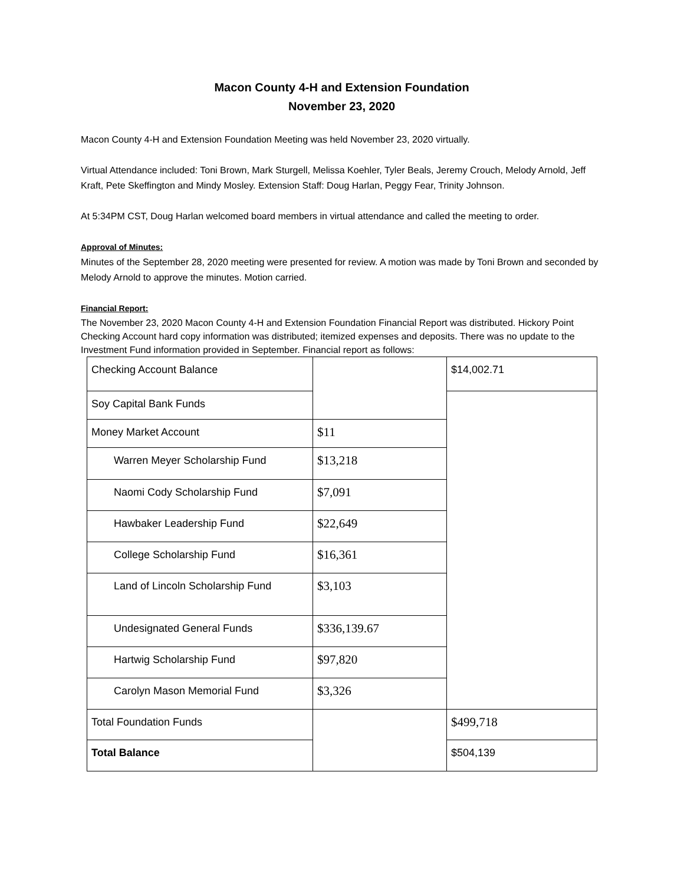Macon County 4-H and Extension Foundation
November 23, 2020
Macon County 4-H and Extension Foundation Meeting was held November 23, 2020 virtually.
Virtual Attendance included: Toni Brown, Mark Sturgell, Melissa Koehler, Tyler Beals, Jeremy Crouch, Melody Arnold, Jeff Kraft, Pete Skeffington and Mindy Mosley. Extension Staff: Doug Harlan, Peggy Fear, Trinity Johnson.
At 5:34PM CST, Doug Harlan welcomed board members in virtual attendance and called the meeting to order.
Approval of Minutes:
Minutes of the September 28, 2020 meeting were presented for review. A motion was made by Toni Brown and seconded by Melody Arnold to approve the minutes. Motion carried.
Financial Report:
The November 23, 2020 Macon County 4-H and Extension Foundation Financial Report was distributed. Hickory Point Checking Account hard copy information was distributed; itemized expenses and deposits. There was no update to the Investment Fund information provided in September. Financial report as follows:
| Checking Account Balance | | $14,002.71 |
| Soy Capital Bank Funds | | |
| Money Market Account | $11 | |
| Warren Meyer Scholarship Fund | $13,218 | |
| Naomi Cody Scholarship Fund | $7,091 | |
| Hawbaker Leadership Fund | $22,649 | |
| College Scholarship Fund | $16,361 | |
| Land of Lincoln Scholarship Fund | $3,103 | |
| Undesignated General Funds | $336,139.67 | |
| Hartwig Scholarship Fund | $97,820 | |
| Carolyn Mason Memorial Fund | $3,326 | |
| Total Foundation Funds | | $499,718 |
| Total Balance | | $504,139 |